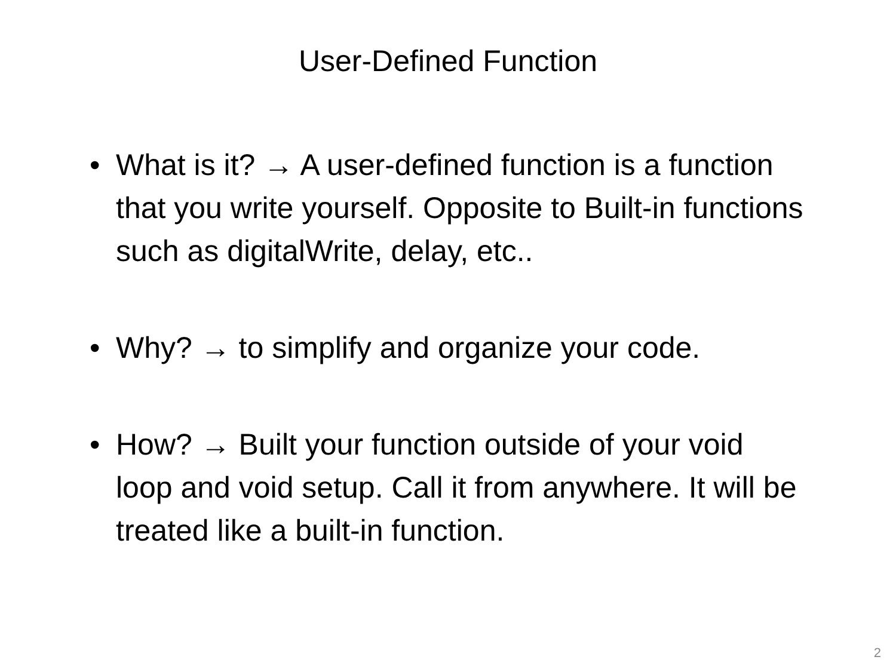User-Defined Function
• What is it? → A user-defined function is a function that you write yourself. Opposite to Built-in functions such as digitalWrite, delay, etc..
• Why? → to simplify and organize your code.
• How? → Built your function outside of your void loop and void setup. Call it from anywhere. It will be treated like a built-in function.
2